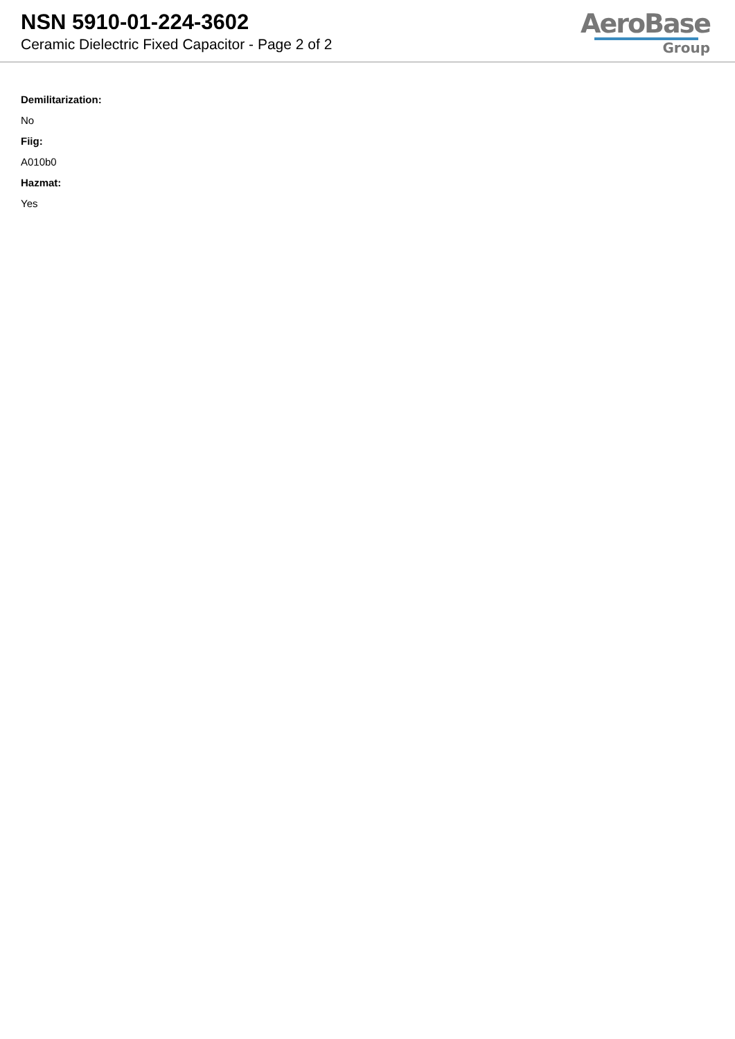NSN 5910-01-224-3602
Ceramic Dielectric Fixed Capacitor - Page 2 of 2
AeroBase
Group
Demilitarization:
No
Fiig:
A010b0
Hazmat:
Yes